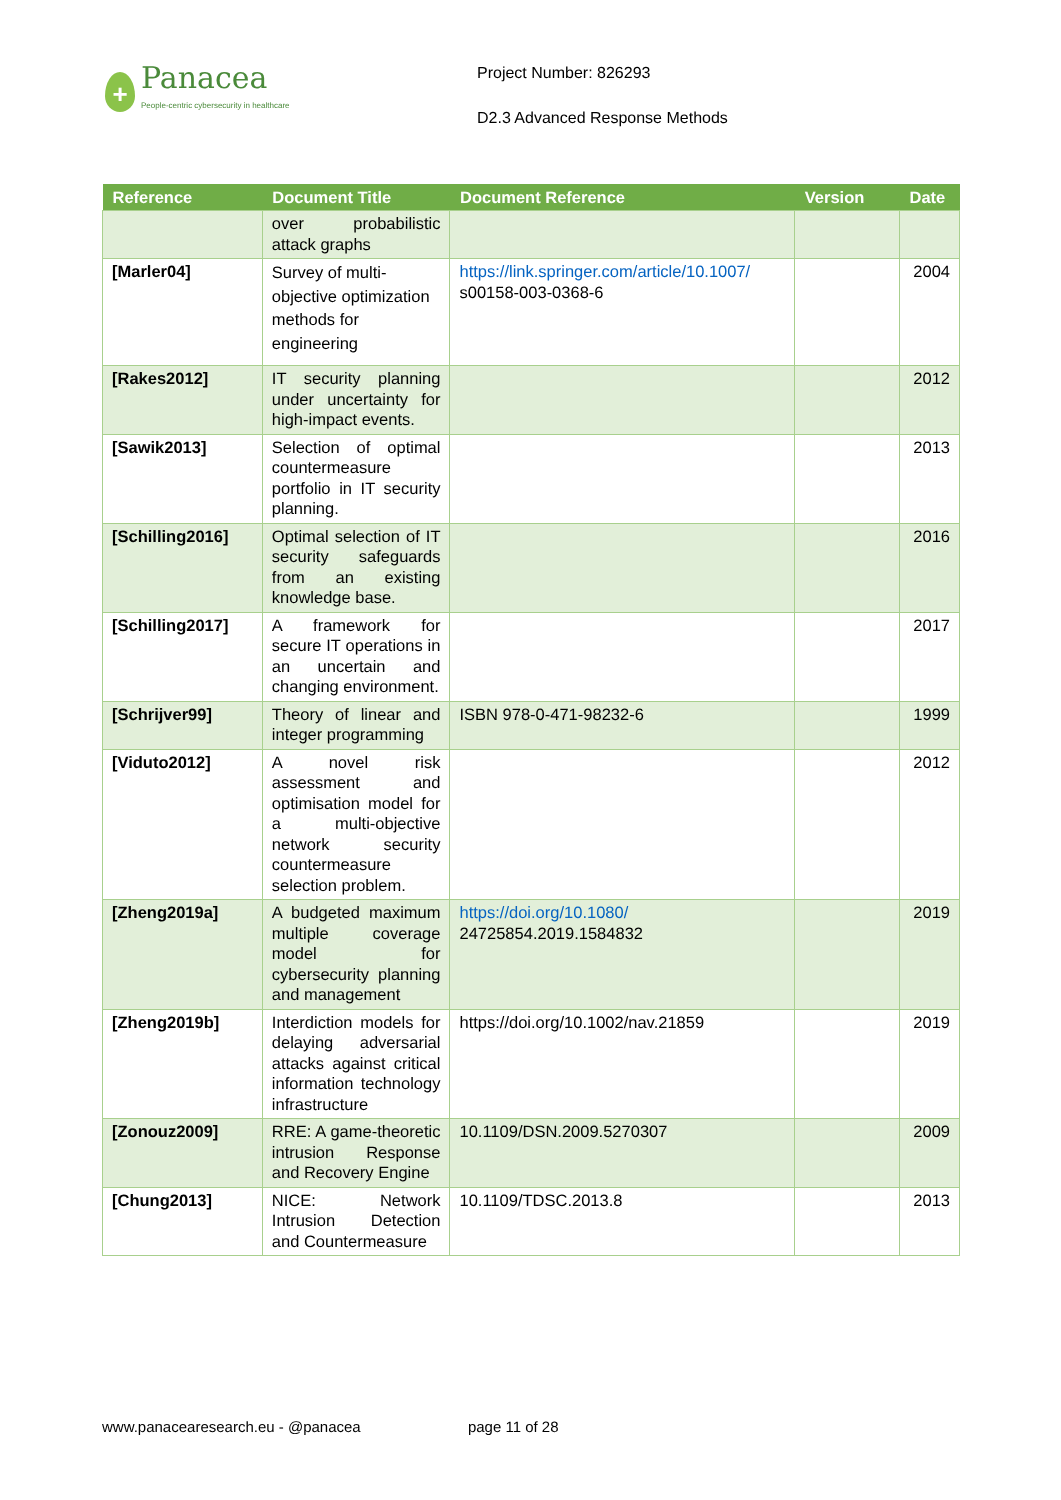+
Panacea
People-centric cybersecurity in healthcare
Project Number: 826293
D2.3 Advanced Response Methods
| Reference | Document Title | Document Reference | Version | Date |
| --- | --- | --- | --- | --- |
| | over probabilistic attack graphs | | | |
| [Marler04] | Survey of multi-objective optimization methods for engineering | https://link.springer.com/article/10.1007/ s00158-003-0368-6 | | 2004 |
| [Rakes2012] | IT security planning under uncertainty for high-impact events. | | | 2012 |
| [Sawik2013] | Selection of optimal countermeasure portfolio in IT security planning. | | | 2013 |
| [Schilling2016] | Optimal selection of IT security safeguards from an existing knowledge base. | | | 2016 |
| [Schilling2017] | A framework for secure IT operations in an uncertain and changing environment. | | | 2017 |
| [Schrijver99] | Theory of linear and integer programming | ISBN 978-0-471-98232-6 | | 1999 |
| [Viduto2012] | A novel risk assessment and optimisation model for a multi-objective network security countermeasure selection problem. | | | 2012 |
| [Zheng2019a] | A budgeted maximum multiple coverage model for cybersecurity planning and management | https://doi.org/10.1080/ 24725854.2019.1584832 | | 2019 |
| [Zheng2019b] | Interdiction models for delaying adversarial attacks against critical information technology infrastructure | https://doi.org/10.1002/nav.21859 | | 2019 |
| [Zonouz2009] | RRE: A game-theoretic intrusion Response and Recovery Engine | 10.1109/DSN.2009.5270307 | | 2009 |
| [Chung2013] | NICE: Network Intrusion Detection and Countermeasure | 10.1109/TDSC.2013.8 | | 2013 |
www.panacearesearch.eu - @panacea page 11 of 28